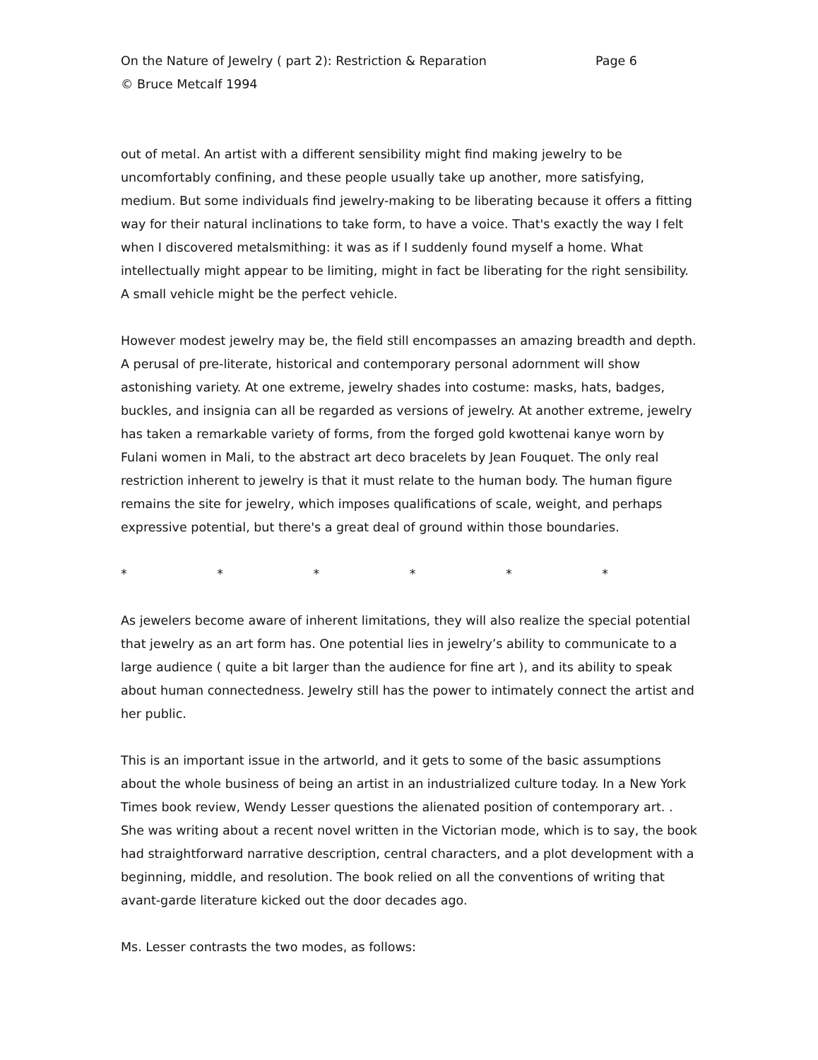On the Nature of Jewelry ( part 2): Restriction & Reparation Page 6
© Bruce Metcalf 1994
out of metal. An artist with a different sensibility might find making jewelry to be uncomfortably confining, and these people usually take up another, more satisfying, medium. But some individuals find jewelry-making to be liberating because it offers a fitting way for their natural inclinations to take form, to have a voice. That's exactly the way I felt when I discovered metalsmithing: it was as if I suddenly found myself a home. What intellectually might appear to be limiting, might in fact be liberating for the right sensibility. A small vehicle might be the perfect vehicle.
However modest jewelry may be, the field still encompasses an amazing breadth and depth. A perusal of pre-literate, historical and contemporary personal adornment will show astonishing variety. At one extreme, jewelry shades into costume: masks, hats, badges, buckles, and insignia can all be regarded as versions of jewelry. At another extreme, jewelry has taken a remarkable variety of forms, from the forged gold kwottenai kanye worn by Fulani women in Mali, to the abstract art deco bracelets by Jean Fouquet. The only real restriction inherent to jewelry is that it must relate to the human body. The human figure remains the site for jewelry, which imposes qualifications of scale, weight, and perhaps expressive potential, but there's a great deal of ground within those boundaries.
* * * * * *
As jewelers become aware of inherent limitations, they will also realize the special potential that jewelry as an art form has. One potential lies in jewelry’s ability to communicate to a large audience ( quite a bit larger than the audience for fine art ), and its ability to speak about human connectedness. Jewelry still has the power to intimately connect the artist and her public.
This is an important issue in the artworld, and it gets to some of the basic assumptions about the whole business of being an artist in an industrialized culture today. In a New York Times book review, Wendy Lesser questions the alienated position of contemporary art. . She was writing about a recent novel written in the Victorian mode, which is to say, the book had straightforward narrative description, central characters, and a plot development with a beginning, middle, and resolution. The book relied on all the conventions of writing that avant-garde literature kicked out the door decades ago.
Ms. Lesser contrasts the two modes, as follows: